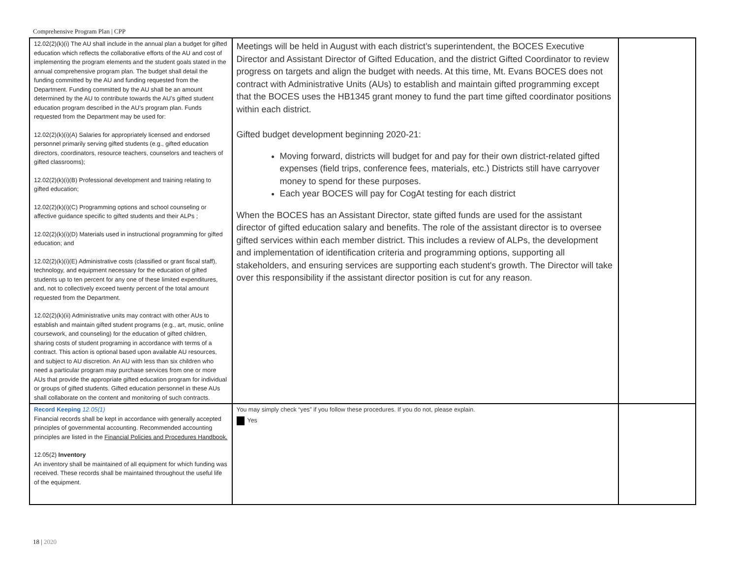Comprehensive Program Plan | CPP
| 12.02(2)(k)(i) The AU shall include in the annual plan a budget for gifted education which reflects the collaborative efforts of the AU and cost of implementing the program elements and the student goals stated in the annual comprehensive program plan. The budget shall detail the funding committed by the AU and funding requested from the Department. Funding committed by the AU shall be an amount determined by the AU to contribute towards the AU’s gifted student education program described in the AU’s program plan. Funds requested from the Department may be used for: 12.02(2)(k)(i)(A) Salaries for appropriately licensed and endorsed personnel primarily serving gifted students (e.g., gifted education directors, coordinators, resource teachers, counselors and teachers of gifted classrooms); 12.02(2)(k)(i)(B) Professional development and training relating to gifted education; 12.02(2)(k)(i)(C) Programming options and school counseling or affective guidance specific to gifted students and their ALPs ; 12.02(2)(k)(i)(D) Materials used in instructional programming for gifted education; and 12.02(2)(k)(i)(E) Administrative costs (classified or grant fiscal staff), technology, and equipment necessary for the education of gifted students up to ten percent for any one of these limited expenditures, and, not to collectively exceed twenty percent of the total amount requested from the Department. 12.02(2)(k)(ii) Administrative units may contract with other AUs to establish and maintain gifted student programs (e.g., art, music, online coursework, and counseling) for the education of gifted children, sharing costs of student programing in accordance with terms of a contract. This action is optional based upon available AU resources, and subject to AU discretion. An AU with less than six children who need a particular program may purchase services from one or more AUs that provide the appropriate gifted education program for individual or groups of gifted students. Gifted education personnel in these AUs shall collaborate on the content and monitoring of such contracts. | Meetings will be held in August with each district’s superintendent, the BOCES Executive Director and Assistant Director of Gifted Education, and the district Gifted Coordinator to review progress on targets and align the budget with needs. At this time, Mt. Evans BOCES does not contract with Administrative Units (AUs) to establish and maintain gifted programming except that the BOCES uses the HB1345 grant money to fund the part time gifted coordinator positions within each district. Gifted budget development beginning 2020-21: Moving forward, districts will budget for and pay for their own district-related gifted expenses (field trips, conference fees, materials, etc.) Districts still have carryover money to spend for these purposes. Each year BOCES will pay for CogAt testing for each district When the BOCES has an Assistant Director, state gifted funds are used for the assistant director of gifted education salary and benefits. The role of the assistant director is to oversee gifted services within each member district. This includes a review of ALPs, the development and implementation of identification criteria and programming options, supporting all stakeholders, and ensuring services are supporting each student's growth. The Director will take over this responsibility if the assistant director position is cut for any reason. | |
| Record Keeping 12.05(1) Financial records shall be kept in accordance with generally accepted principles of governmental accounting. Recommended accounting principles are listed in the Financial Policies and Procedures Handbook. 12.05(2) Inventory An inventory shall be maintained of all equipment for which funding was received. These records shall be maintained throughout the useful life of the equipment. | You may simply check “yes” if you follow these procedures. If you do not, please explain. Yes | |
18 | 2020